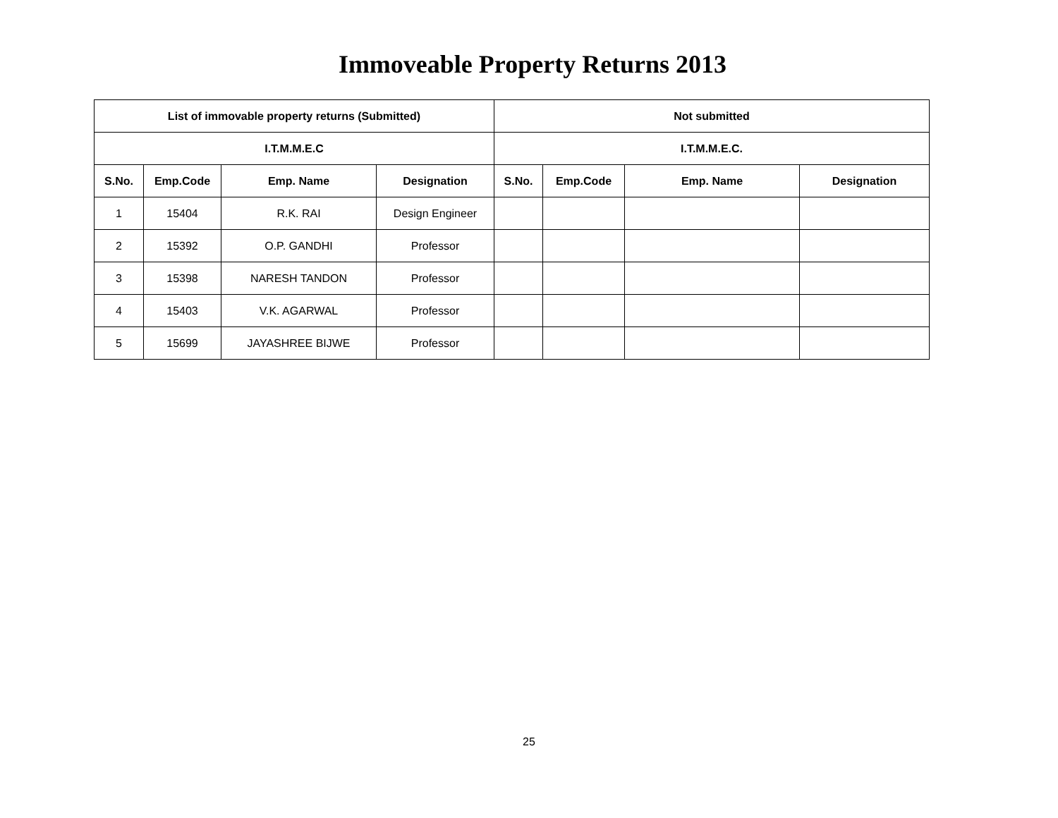Immoveable Property Returns 2013
| List of immovable property returns (Submitted) | | | | Not submitted | | | |
| --- | --- | --- | --- | --- | --- | --- | --- |
| I.T.M.M.E.C | | | | I.T.M.M.E.C. | | | |
| S.No. | Emp.Code | Emp. Name | Designation | S.No. | Emp.Code | Emp. Name | Designation |
| 1 | 15404 | R.K. RAI | Design Engineer | | | | |
| 2 | 15392 | O.P. GANDHI | Professor | | | | |
| 3 | 15398 | NARESH TANDON | Professor | | | | |
| 4 | 15403 | V.K. AGARWAL | Professor | | | | |
| 5 | 15699 | JAYASHREE BIJWE | Professor | | | | |
25